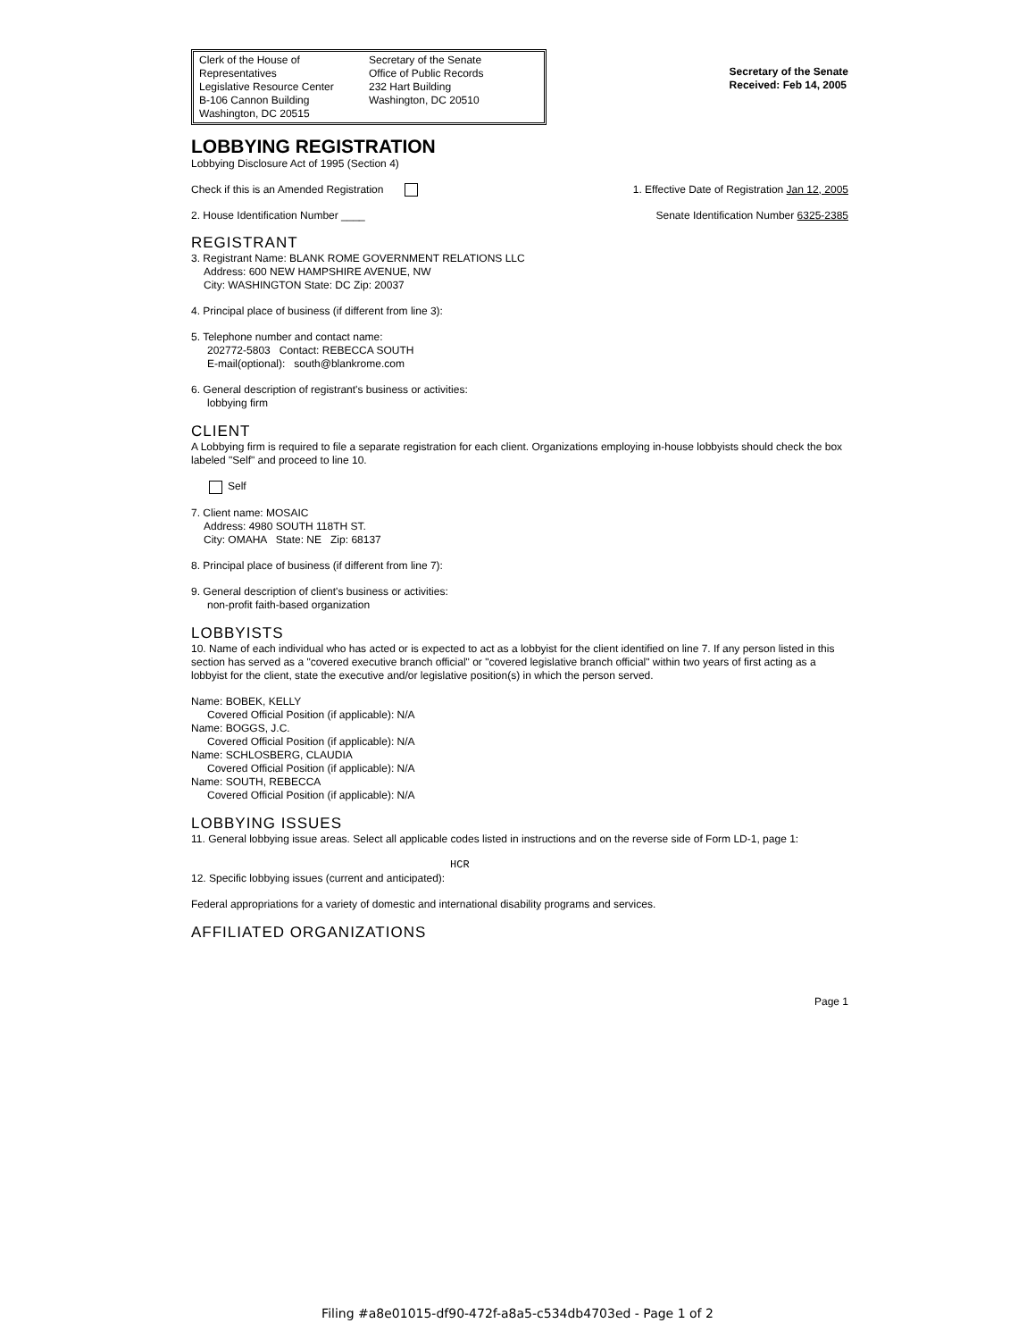Clerk of the House of Representatives
Legislative Resource Center
B-106 Cannon Building
Washington, DC 20515
Secretary of the Senate
Office of Public Records
232 Hart Building
Washington, DC 20510
Secretary of the Senate
Received: Feb 14, 2005
LOBBYING REGISTRATION
Lobbying Disclosure Act of 1995 (Section 4)
Check if this is an Amended Registration 1. Effective Date of Registration Jan 12, 2005
2. House Identification Number ____ Senate Identification Number 6325-2385
REGISTRANT
3. Registrant Name: BLANK ROME GOVERNMENT RELATIONS LLC
Address: 600 NEW HAMPSHIRE AVENUE, NW
City: WASHINGTON State: DC Zip: 20037
4. Principal place of business (if different from line 3):
5. Telephone number and contact name:
202772-5803 Contact: REBECCA SOUTH
E-mail(optional): south@blankrome.com
6. General description of registrant's business or activities:
lobbying firm
CLIENT
A Lobbying firm is required to file a separate registration for each client. Organizations employing in-house lobbyists should check the box labeled "Self" and proceed to line 10.
Self
7. Client name: MOSAIC
Address: 4980 SOUTH 118TH ST.
City: OMAHA State: NE Zip: 68137
8. Principal place of business (if different from line 7):
9. General description of client's business or activities:
non-profit faith-based organization
LOBBYISTS
10. Name of each individual who has acted or is expected to act as a lobbyist for the client identified on line 7. If any person listed in this section has served as a "covered executive branch official" or "covered legislative branch official" within two years of first acting as a lobbyist for the client, state the executive and/or legislative position(s) in which the person served.
Name: BOBEK, KELLY
Covered Official Position (if applicable): N/A
Name: BOGGS, J.C.
Covered Official Position (if applicable): N/A
Name: SCHLOSBERG, CLAUDIA
Covered Official Position (if applicable): N/A
Name: SOUTH, REBECCA
Covered Official Position (if applicable): N/A
LOBBYING ISSUES
11. General lobbying issue areas. Select all applicable codes listed in instructions and on the reverse side of Form LD-1, page 1:
HCR
12. Specific lobbying issues (current and anticipated):
Federal appropriations for a variety of domestic and international disability programs and services.
AFFILIATED ORGANIZATIONS
Page 1
Filing #a8e01015-df90-472f-a8a5-c534db4703ed - Page 1 of 2